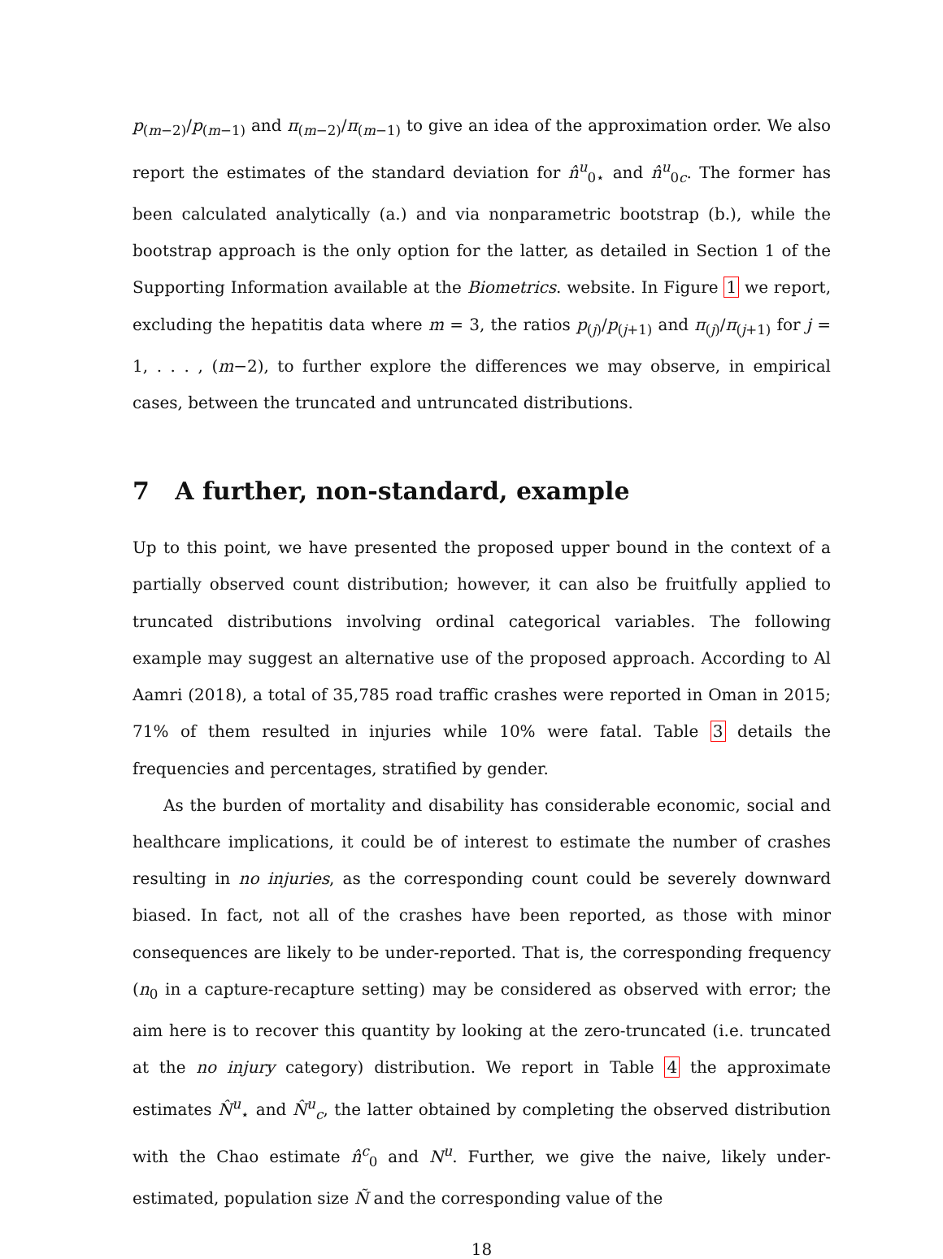p<sub>(m−2)</sub>/p<sub>(m−1)</sub> and π<sub>(m−2)</sub>/π<sub>(m−1)</sub> to give an idea of the approximation order. We also report the estimates of the standard deviation for n̂<sup>u</sup><sub>0⋆</sub> and n̂<sup>u</sup><sub>0c</sub>. The former has been calculated analytically (a.) and via nonparametric bootstrap (b.), while the bootstrap approach is the only option for the latter, as detailed in Section 1 of the Supporting Information available at the Biometrics. website. In Figure 1 we report, excluding the hepatitis data where m = 3, the ratios p<sub>(j)</sub>/p<sub>(j+1)</sub> and π<sub>(j)</sub>/π<sub>(j+1)</sub> for j = 1, . . . , (m−2), to further explore the differences we may observe, in empirical cases, between the truncated and untruncated distributions.
7 A further, non-standard, example
Up to this point, we have presented the proposed upper bound in the context of a partially observed count distribution; however, it can also be fruitfully applied to truncated distributions involving ordinal categorical variables. The following example may suggest an alternative use of the proposed approach. According to Al Aamri (2018), a total of 35,785 road traffic crashes were reported in Oman in 2015; 71% of them resulted in injuries while 10% were fatal. Table 3 details the frequencies and percentages, stratified by gender.
As the burden of mortality and disability has considerable economic, social and healthcare implications, it could be of interest to estimate the number of crashes resulting in no injuries, as the corresponding count could be severely downward biased. In fact, not all of the crashes have been reported, as those with minor consequences are likely to be under-reported. That is, the corresponding frequency (n<sub>0</sub> in a capture-recapture setting) may be considered as observed with error; the aim here is to recover this quantity by looking at the zero-truncated (i.e. truncated at the no injury category) distribution. We report in Table 4 the approximate estimates N̂<sup>u</sup><sub>⋆</sub> and N̂<sup>u</sup><sub>c</sub>, the latter obtained by completing the observed distribution with the Chao estimate n̂<sup>c</sup><sub>0</sub> and N<sup>u</sup>. Further, we give the naive, likely under-estimated, population size Ñ and the corresponding value of the
18